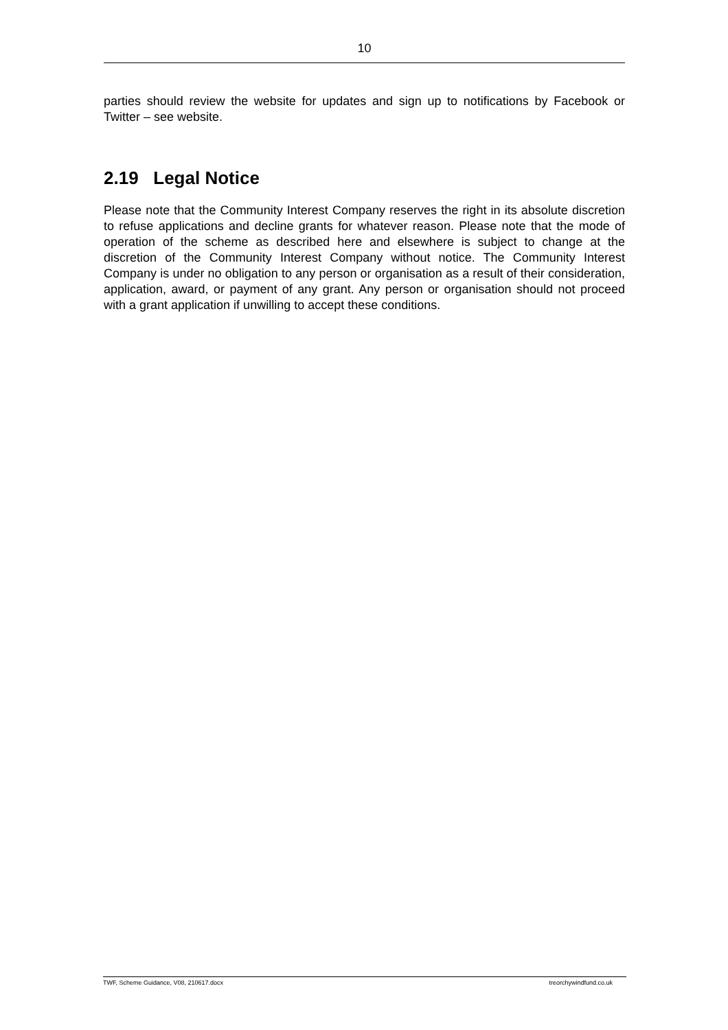10
parties should review the website for updates and sign up to notifications by Facebook or Twitter – see website.
2.19 Legal Notice
Please note that the Community Interest Company reserves the right in its absolute discretion to refuse applications and decline grants for whatever reason. Please note that the mode of operation of the scheme as described here and elsewhere is subject to change at the discretion of the Community Interest Company without notice. The Community Interest Company is under no obligation to any person or organisation as a result of their consideration, application, award, or payment of any grant. Any person or organisation should not proceed with a grant application if unwilling to accept these conditions.
TWF, Scheme Guidance, V08, 210617.docx treorchywindfund.co.uk